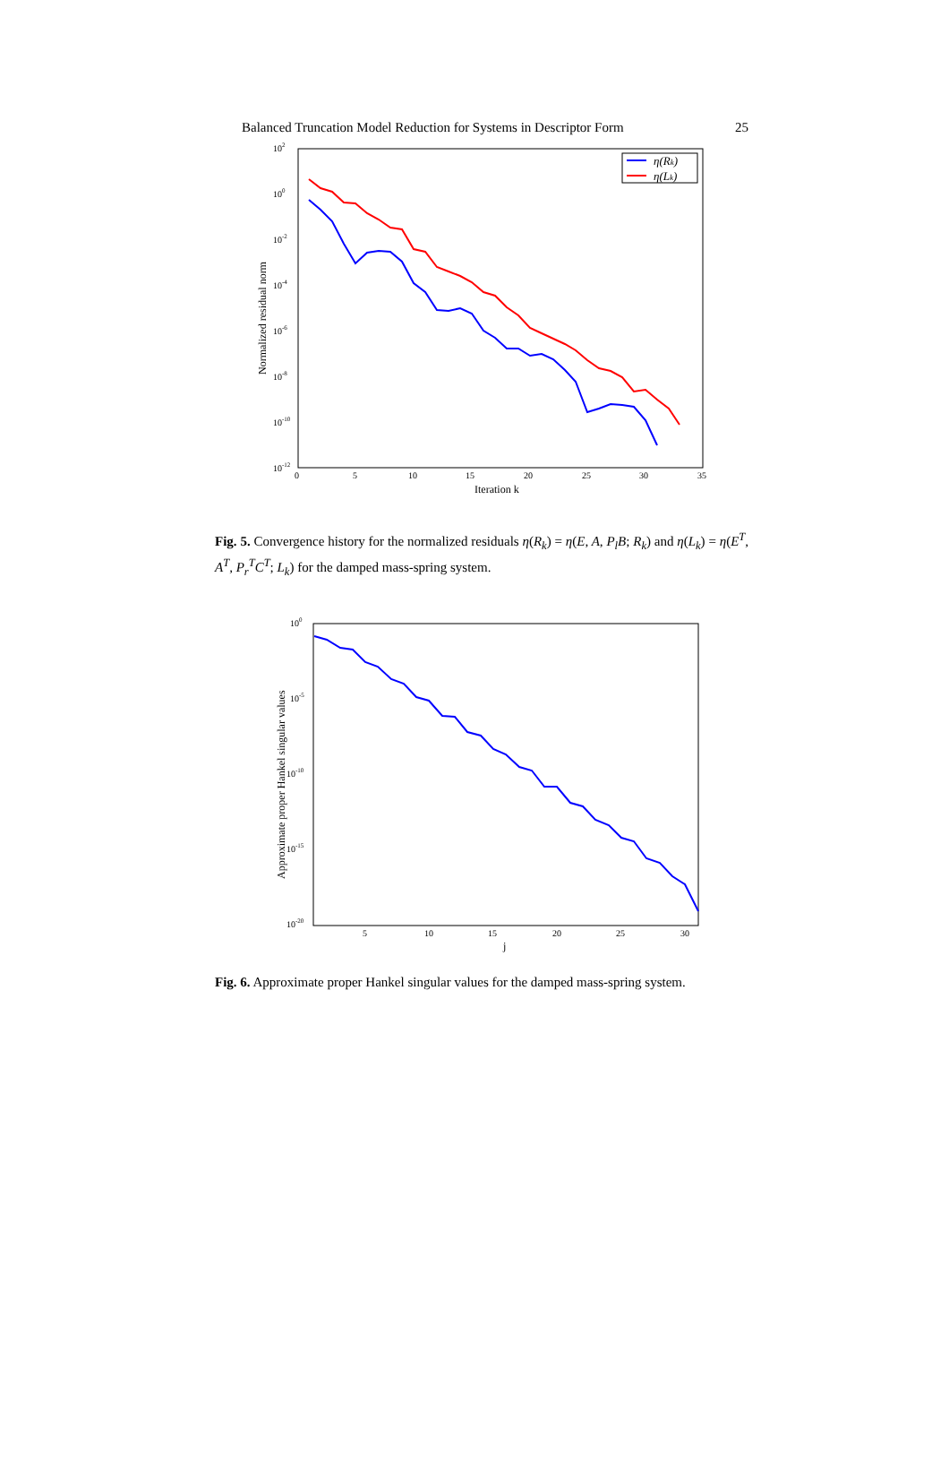Balanced Truncation Model Reduction for Systems in Descriptor Form 25
102
100
10-2
10-4
10-6
10-8
10-10
10-12
0
5
10
15
20
25
30
35
Iteration k
Normalized residual norm
η(Rk)
η(Lk)
Fig. 5. Convergence history for the normalized residuals η(R<sub>k</sub>) = η(E, A, P<sub>l</sub>B; R<sub>k</sub>) and η(L<sub>k</sub>) = η(E<sup>T</sup>, A<sup>T</sup>, P<sub>r</sub><sup>T</sup>C<sup>T</sup>; L<sub>k</sub>) for the damped mass-spring system.
100
10-5
10-10
10-15
10-20
5
10
15
20
25
30
j
Approximate proper Hankel singular values
Fig. 6. Approximate proper Hankel singular values for the damped mass-spring system.